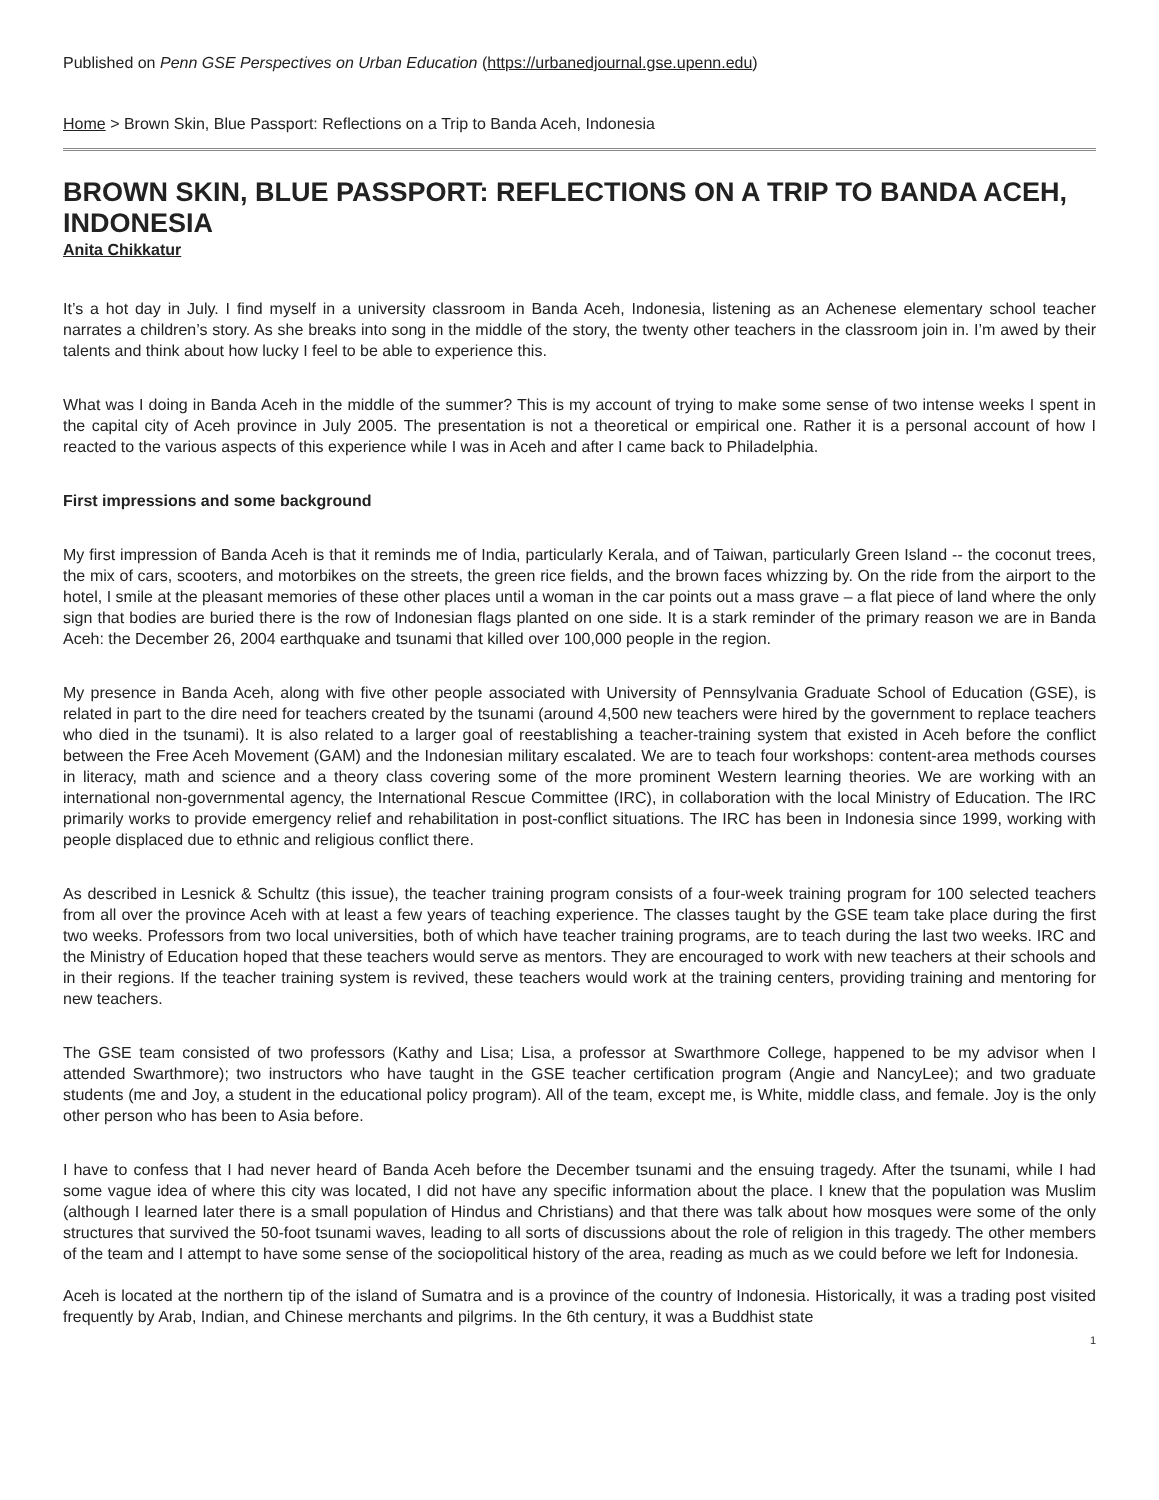Published on Penn GSE Perspectives on Urban Education (https://urbanedjournal.gse.upenn.edu)
Home > Brown Skin, Blue Passport: Reflections on a Trip to Banda Aceh, Indonesia
BROWN SKIN, BLUE PASSPORT: REFLECTIONS ON A TRIP TO BANDA ACEH, INDONESIA
Anita Chikkatur
It’s a hot day in July. I find myself in a university classroom in Banda Aceh, Indonesia, listening as an Achenese elementary school teacher narrates a children’s story. As she breaks into song in the middle of the story, the twenty other teachers in the classroom join in. I’m awed by their talents and think about how lucky I feel to be able to experience this.
What was I doing in Banda Aceh in the middle of the summer? This is my account of trying to make some sense of two intense weeks I spent in the capital city of Aceh province in July 2005. The presentation is not a theoretical or empirical one. Rather it is a personal account of how I reacted to the various aspects of this experience while I was in Aceh and after I came back to Philadelphia.
First impressions and some background
My first impression of Banda Aceh is that it reminds me of India, particularly Kerala, and of Taiwan, particularly Green Island -- the coconut trees, the mix of cars, scooters, and motorbikes on the streets, the green rice fields, and the brown faces whizzing by. On the ride from the airport to the hotel, I smile at the pleasant memories of these other places until a woman in the car points out a mass grave – a flat piece of land where the only sign that bodies are buried there is the row of Indonesian flags planted on one side. It is a stark reminder of the primary reason we are in Banda Aceh: the December 26, 2004 earthquake and tsunami that killed over 100,000 people in the region.
My presence in Banda Aceh, along with five other people associated with University of Pennsylvania Graduate School of Education (GSE), is related in part to the dire need for teachers created by the tsunami (around 4,500 new teachers were hired by the government to replace teachers who died in the tsunami). It is also related to a larger goal of reestablishing a teacher-training system that existed in Aceh before the conflict between the Free Aceh Movement (GAM) and the Indonesian military escalated. We are to teach four workshops: content-area methods courses in literacy, math and science and a theory class covering some of the more prominent Western learning theories. We are working with an international non-governmental agency, the International Rescue Committee (IRC), in collaboration with the local Ministry of Education. The IRC primarily works to provide emergency relief and rehabilitation in post-conflict situations. The IRC has been in Indonesia since 1999, working with people displaced due to ethnic and religious conflict there.
As described in Lesnick & Schultz (this issue), the teacher training program consists of a four-week training program for 100 selected teachers from all over the province Aceh with at least a few years of teaching experience. The classes taught by the GSE team take place during the first two weeks. Professors from two local universities, both of which have teacher training programs, are to teach during the last two weeks. IRC and the Ministry of Education hoped that these teachers would serve as mentors. They are encouraged to work with new teachers at their schools and in their regions. If the teacher training system is revived, these teachers would work at the training centers, providing training and mentoring for new teachers.
The GSE team consisted of two professors (Kathy and Lisa; Lisa, a professor at Swarthmore College, happened to be my advisor when I attended Swarthmore); two instructors who have taught in the GSE teacher certification program (Angie and NancyLee); and two graduate students (me and Joy, a student in the educational policy program). All of the team, except me, is White, middle class, and female. Joy is the only other person who has been to Asia before.
I have to confess that I had never heard of Banda Aceh before the December tsunami and the ensuing tragedy. After the tsunami, while I had some vague idea of where this city was located, I did not have any specific information about the place. I knew that the population was Muslim (although I learned later there is a small population of Hindus and Christians) and that there was talk about how mosques were some of the only structures that survived the 50-foot tsunami waves, leading to all sorts of discussions about the role of religion in this tragedy. The other members of the team and I attempt to have some sense of the sociopolitical history of the area, reading as much as we could before we left for Indonesia.
Aceh is located at the northern tip of the island of Sumatra and is a province of the country of Indonesia. Historically, it was a trading post visited frequently by Arab, Indian, and Chinese merchants and pilgrims. In the 6th century, it was a Buddhist state
1